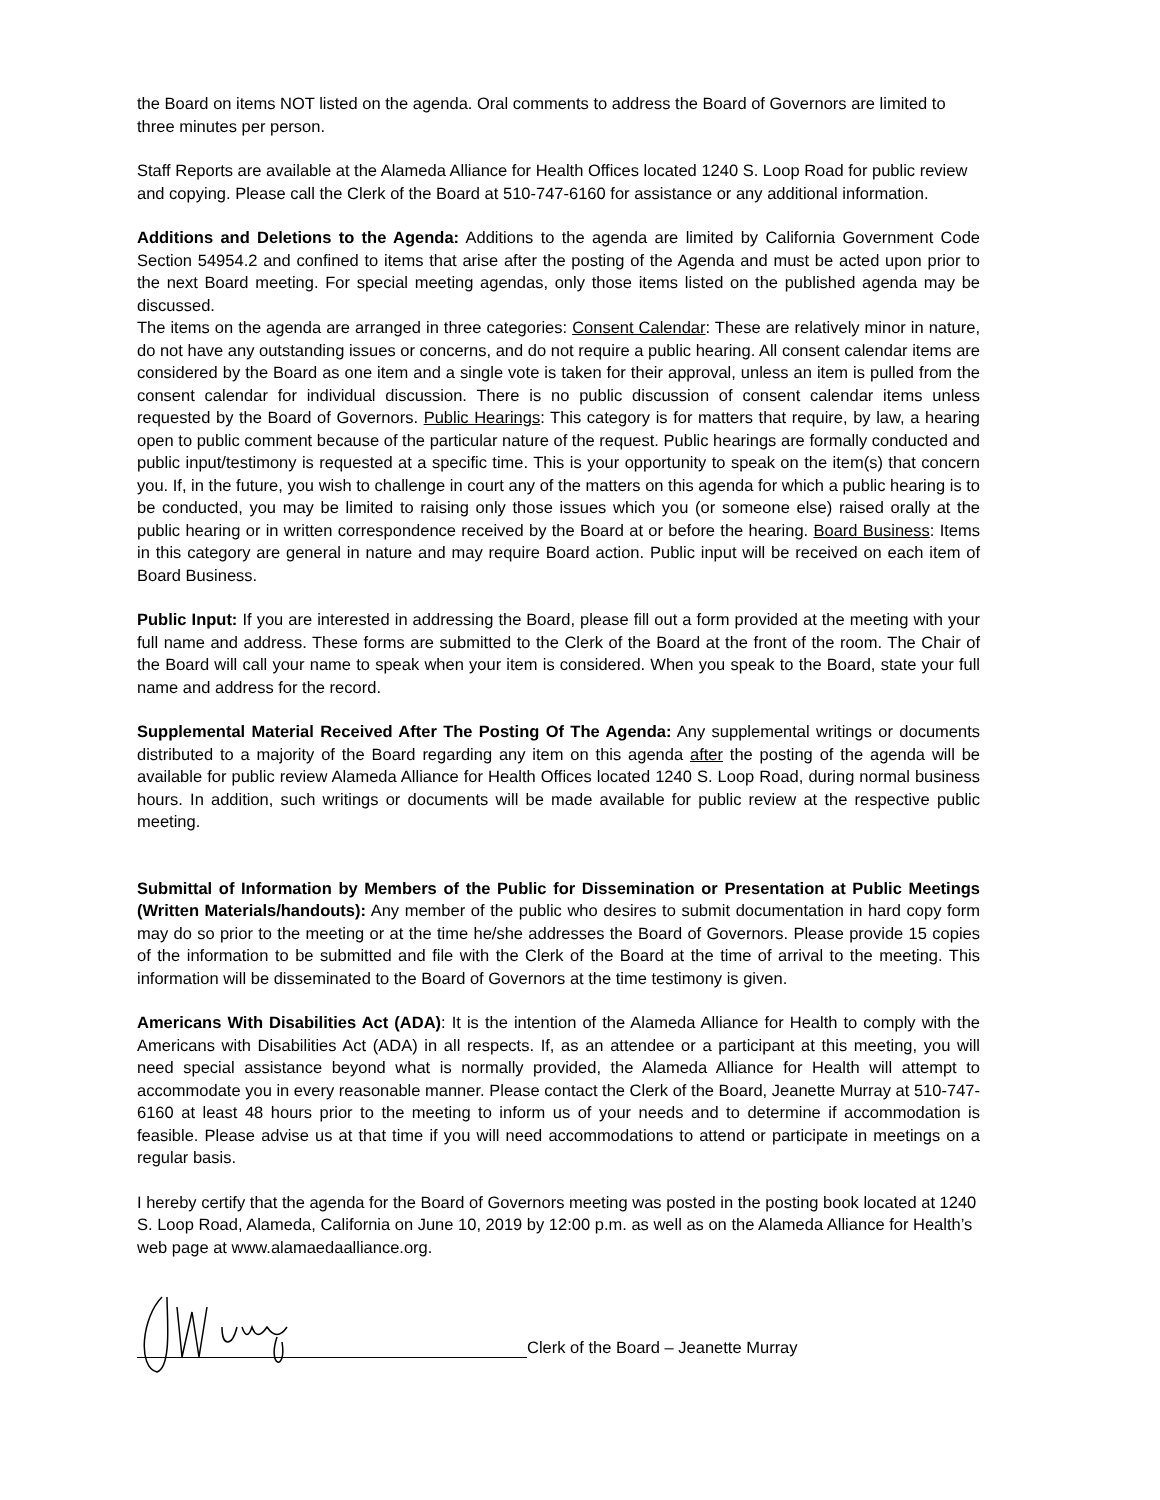the Board on items NOT listed on the agenda. Oral comments to address the Board of Governors are limited to three minutes per person.
Staff Reports are available at the Alameda Alliance for Health Offices located 1240 S. Loop Road for public review and copying. Please call the Clerk of the Board at 510-747-6160 for assistance or any additional information.
Additions and Deletions to the Agenda: Additions to the agenda are limited by California Government Code Section 54954.2 and confined to items that arise after the posting of the Agenda and must be acted upon prior to the next Board meeting. For special meeting agendas, only those items listed on the published agenda may be discussed.
The items on the agenda are arranged in three categories: Consent Calendar: These are relatively minor in nature, do not have any outstanding issues or concerns, and do not require a public hearing. All consent calendar items are considered by the Board as one item and a single vote is taken for their approval, unless an item is pulled from the consent calendar for individual discussion. There is no public discussion of consent calendar items unless requested by the Board of Governors. Public Hearings: This category is for matters that require, by law, a hearing open to public comment because of the particular nature of the request. Public hearings are formally conducted and public input/testimony is requested at a specific time. This is your opportunity to speak on the item(s) that concern you. If, in the future, you wish to challenge in court any of the matters on this agenda for which a public hearing is to be conducted, you may be limited to raising only those issues which you (or someone else) raised orally at the public hearing or in written correspondence received by the Board at or before the hearing. Board Business: Items in this category are general in nature and may require Board action. Public input will be received on each item of Board Business.
Public Input: If you are interested in addressing the Board, please fill out a form provided at the meeting with your full name and address. These forms are submitted to the Clerk of the Board at the front of the room. The Chair of the Board will call your name to speak when your item is considered. When you speak to the Board, state your full name and address for the record.
Supplemental Material Received After The Posting Of The Agenda: Any supplemental writings or documents distributed to a majority of the Board regarding any item on this agenda after the posting of the agenda will be available for public review Alameda Alliance for Health Offices located 1240 S. Loop Road, during normal business hours. In addition, such writings or documents will be made available for public review at the respective public meeting.
Submittal of Information by Members of the Public for Dissemination or Presentation at Public Meetings (Written Materials/handouts): Any member of the public who desires to submit documentation in hard copy form may do so prior to the meeting or at the time he/she addresses the Board of Governors. Please provide 15 copies of the information to be submitted and file with the Clerk of the Board at the time of arrival to the meeting. This information will be disseminated to the Board of Governors at the time testimony is given.
Americans With Disabilities Act (ADA): It is the intention of the Alameda Alliance for Health to comply with the Americans with Disabilities Act (ADA) in all respects. If, as an attendee or a participant at this meeting, you will need special assistance beyond what is normally provided, the Alameda Alliance for Health will attempt to accommodate you in every reasonable manner. Please contact the Clerk of the Board, Jeanette Murray at 510-747-6160 at least 48 hours prior to the meeting to inform us of your needs and to determine if accommodation is feasible. Please advise us at that time if you will need accommodations to attend or participate in meetings on a regular basis.
I hereby certify that the agenda for the Board of Governors meeting was posted in the posting book located at 1240 S. Loop Road, Alameda, California on June 10, 2019 by 12:00 p.m. as well as on the Alameda Alliance for Health’s web page at www.alamaedaalliance.org.
Clerk of the Board – Jeanette Murray